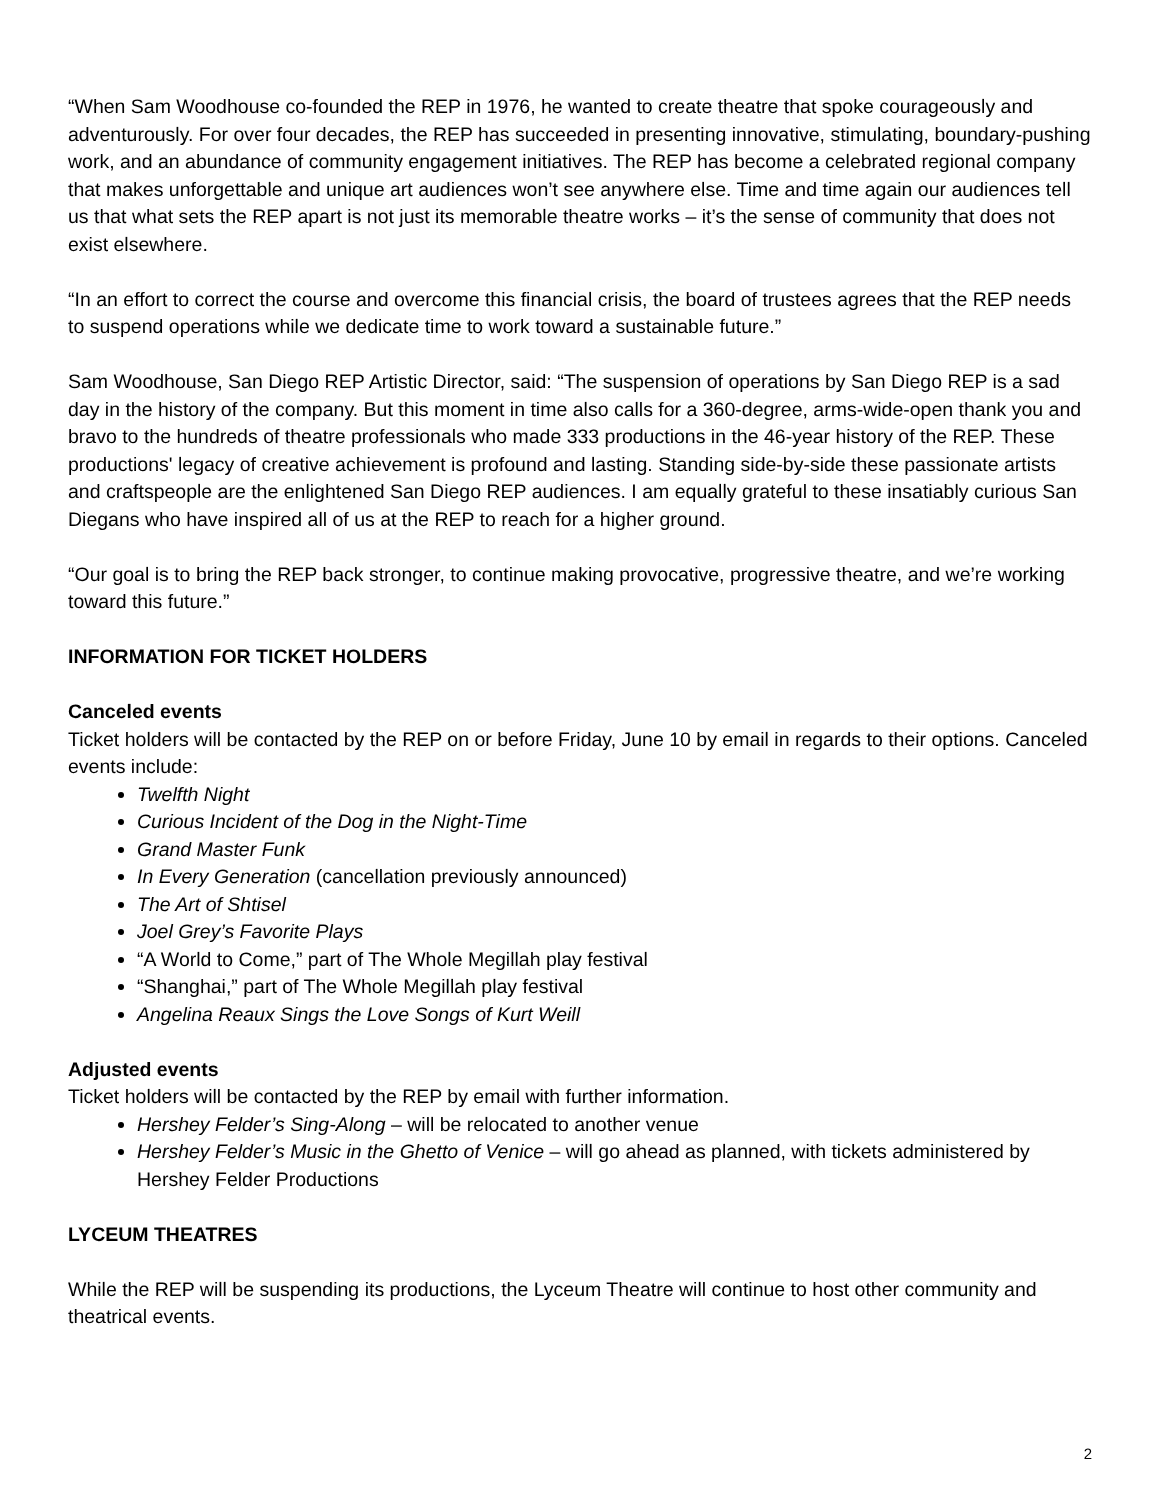“When Sam Woodhouse co-founded the REP in 1976, he wanted to create theatre that spoke courageously and adventurously. For over four decades, the REP has succeeded in presenting innovative, stimulating, boundary-pushing work, and an abundance of community engagement initiatives. The REP has become a celebrated regional company that makes unforgettable and unique art audiences won’t see anywhere else. Time and time again our audiences tell us that what sets the REP apart is not just its memorable theatre works – it’s the sense of community that does not exist elsewhere.
“In an effort to correct the course and overcome this financial crisis, the board of trustees agrees that the REP needs to suspend operations while we dedicate time to work toward a sustainable future.”
Sam Woodhouse, San Diego REP Artistic Director, said: “The suspension of operations by San Diego REP is a sad day in the history of the company. But this moment in time also calls for a 360-degree, arms-wide-open thank you and bravo to the hundreds of theatre professionals who made 333 productions in the 46-year history of the REP. These productions' legacy of creative achievement is profound and lasting. Standing side-by-side these passionate artists and craftspeople are the enlightened San Diego REP audiences. I am equally grateful to these insatiably curious San Diegans who have inspired all of us at the REP to reach for a higher ground.
“Our goal is to bring the REP back stronger, to continue making provocative, progressive theatre, and we’re working toward this future.”
INFORMATION FOR TICKET HOLDERS
Canceled events
Ticket holders will be contacted by the REP on or before Friday, June 10 by email in regards to their options. Canceled events include:
Twelfth Night
Curious Incident of the Dog in the Night-Time
Grand Master Funk
In Every Generation (cancellation previously announced)
The Art of Shtisel
Joel Grey’s Favorite Plays
“A World to Come,” part of The Whole Megillah play festival
“Shanghai,” part of The Whole Megillah play festival
Angelina Reaux Sings the Love Songs of Kurt Weill
Adjusted events
Ticket holders will be contacted by the REP by email with further information.
Hershey Felder’s Sing-Along – will be relocated to another venue
Hershey Felder’s Music in the Ghetto of Venice – will go ahead as planned, with tickets administered by Hershey Felder Productions
LYCEUM THEATRES
While the REP will be suspending its productions, the Lyceum Theatre will continue to host other community and theatrical events.
2